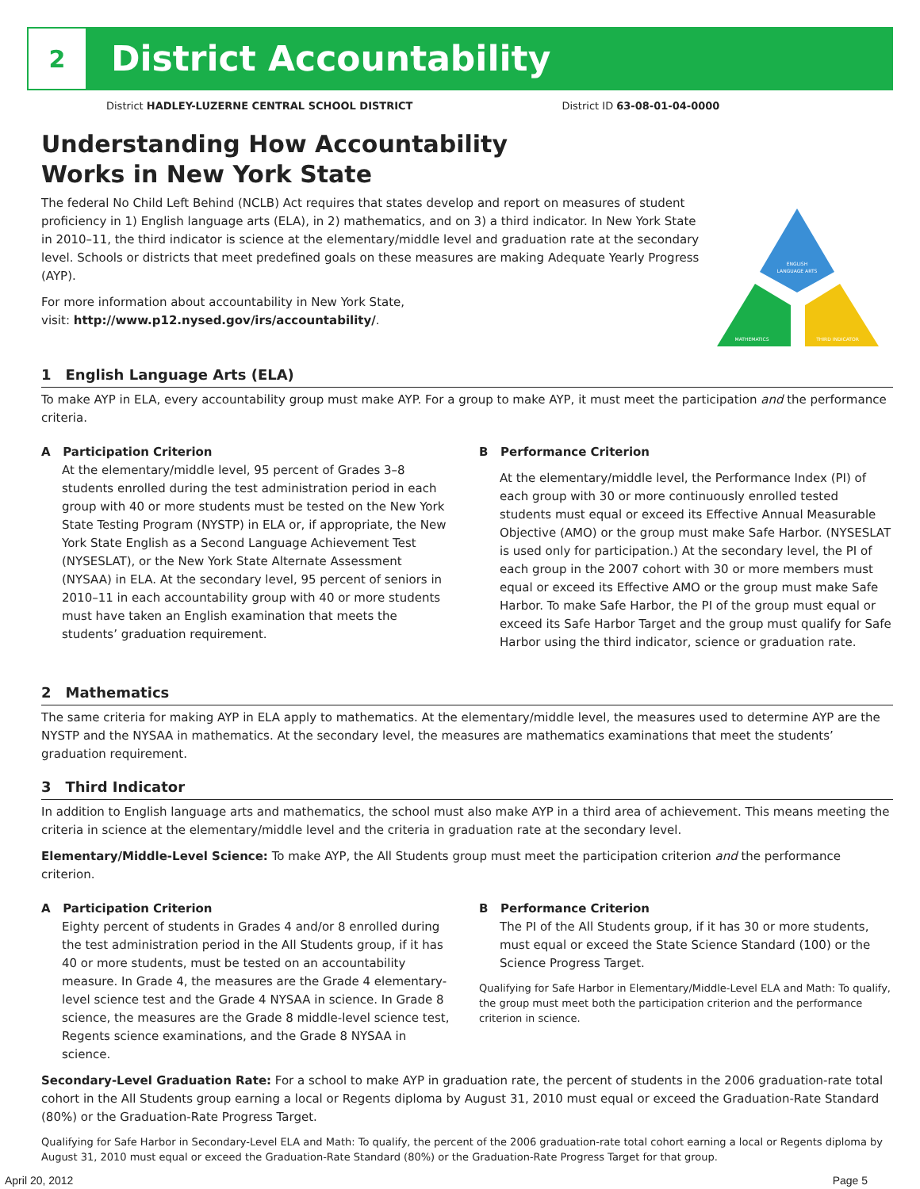2
District Accountability
District HADLEY-LUZERNE CENTRAL SCHOOL DISTRICT District ID 63-08-01-04-0000
Understanding How Accountability
Works in New York State
The federal No Child Left Behind (NCLB) Act requires that states develop and report on measures of student proficiency in 1) English language arts (ELA), in 2) mathematics, and on 3) a third indicator. In New York State in 2010–11, the third indicator is science at the elementary/middle level and graduation rate at the secondary level. Schools or districts that meet predefined goals on these measures are making Adequate Yearly Progress (AYP).
For more information about accountability in New York State,
visit: http://www.p12.nysed.gov/irs/accountability/.
ENGLISH
LANGUAGE ARTS
MATHEMATICS
THIRD INDICATOR
1 English Language Arts (ELA)
To make AYP in ELA, every accountability group must make AYP. For a group to make AYP, it must meet the participation and the performance criteria.
A Participation Criterion
At the elementary/middle level, 95 percent of Grades 3–8 students enrolled during the test administration period in each group with 40 or more students must be tested on the New York State Testing Program (NYSTP) in ELA or, if appropriate, the New York State English as a Second Language Achievement Test (NYSESLAT), or the New York State Alternate Assessment (NYSAA) in ELA. At the secondary level, 95 percent of seniors in 2010–11 in each accountability group with 40 or more students must have taken an English examination that meets the students’ graduation requirement.
B Performance Criterion
At the elementary/middle level, the Performance Index (PI) of each group with 30 or more continuously enrolled tested students must equal or exceed its Effective Annual Measurable Objective (AMO) or the group must make Safe Harbor. (NYSESLAT is used only for participation.) At the secondary level, the PI of each group in the 2007 cohort with 30 or more members must equal or exceed its Effective AMO or the group must make Safe Harbor. To make Safe Harbor, the PI of the group must equal or exceed its Safe Harbor Target and the group must qualify for Safe Harbor using the third indicator, science or graduation rate.
2 Mathematics
The same criteria for making AYP in ELA apply to mathematics. At the elementary/middle level, the measures used to determine AYP are the NYSTP and the NYSAA in mathematics. At the secondary level, the measures are mathematics examinations that meet the students’ graduation requirement.
3 Third Indicator
In addition to English language arts and mathematics, the school must also make AYP in a third area of achievement. This means meeting the criteria in science at the elementary/middle level and the criteria in graduation rate at the secondary level.
Elementary/Middle-Level Science: To make AYP, the All Students group must meet the participation criterion and the performance criterion.
A Participation Criterion
Eighty percent of students in Grades 4 and/or 8 enrolled during the test administration period in the All Students group, if it has 40 or more students, must be tested on an accountability measure. In Grade 4, the measures are the Grade 4 elementary-level science test and the Grade 4 NYSAA in science. In Grade 8 science, the measures are the Grade 8 middle-level science test, Regents science examinations, and the Grade 8 NYSAA in science.
B Performance Criterion
The PI of the All Students group, if it has 30 or more students, must equal or exceed the State Science Standard (100) or the Science Progress Target.
Qualifying for Safe Harbor in Elementary/Middle-Level ELA and Math: To qualify, the group must meet both the participation criterion and the performance criterion in science.
Secondary-Level Graduation Rate: For a school to make AYP in graduation rate, the percent of students in the 2006 graduation-rate total cohort in the All Students group earning a local or Regents diploma by August 31, 2010 must equal or exceed the Graduation-Rate Standard (80%) or the Graduation-Rate Progress Target.
Qualifying for Safe Harbor in Secondary-Level ELA and Math: To qualify, the percent of the 2006 graduation-rate total cohort earning a local or Regents diploma by August 31, 2010 must equal or exceed the Graduation-Rate Standard (80%) or the Graduation-Rate Progress Target for that group.
April 20, 2012 Page 5